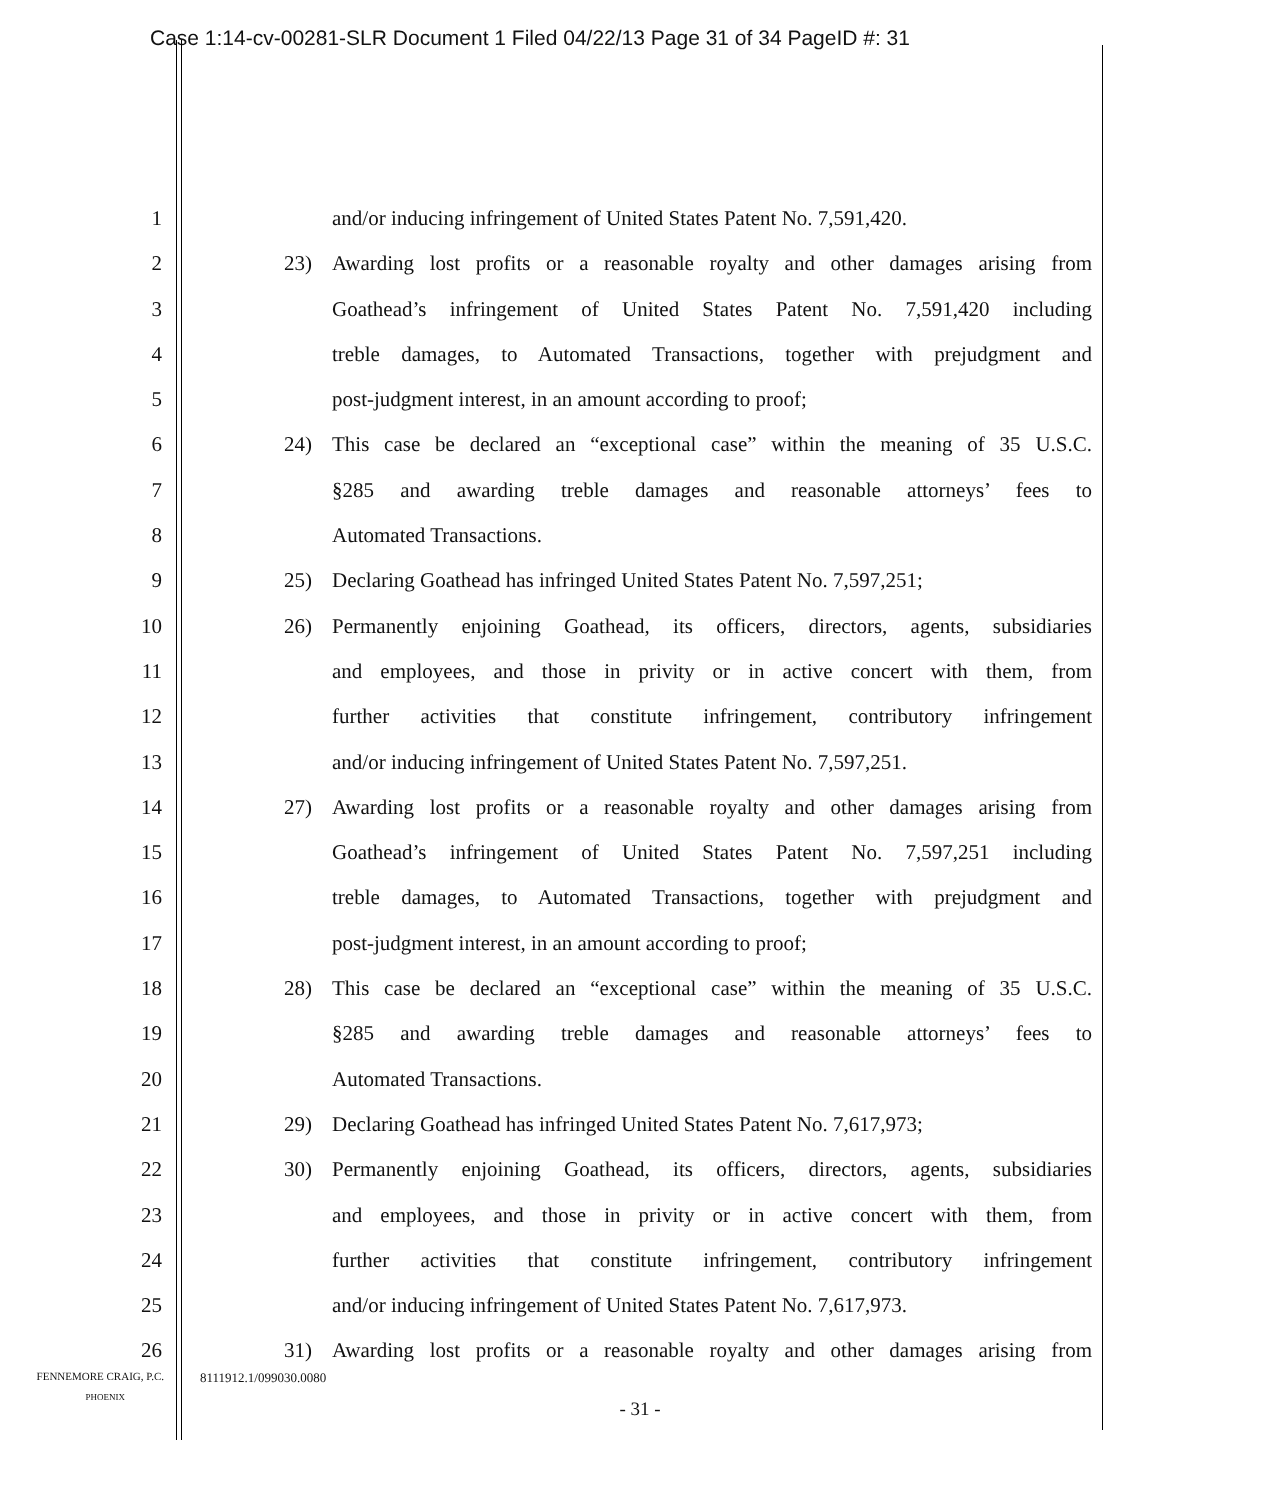Case 1:14-cv-00281-SLR Document 1 Filed 04/22/13 Page 31 of 34 PageID #: 31
1 and/or inducing infringement of United States Patent No. 7,591,420.
2 23) Awarding lost profits or a reasonable royalty and other damages arising from
3 Goathead’s infringement of United States Patent No. 7,591,420 including
4 treble damages, to Automated Transactions, together with prejudgment and
5 post-judgment interest, in an amount according to proof;
6 24) This case be declared an “exceptional case” within the meaning of 35 U.S.C.
7 §285 and awarding treble damages and reasonable attorneys’ fees to
8 Automated Transactions.
9 25) Declaring Goathead has infringed United States Patent No. 7,597,251;
10 26) Permanently enjoining Goathead, its officers, directors, agents, subsidiaries
11 and employees, and those in privity or in active concert with them, from
12 further activities that constitute infringement, contributory infringement
13 and/or inducing infringement of United States Patent No. 7,597,251.
14 27) Awarding lost profits or a reasonable royalty and other damages arising from
15 Goathead’s infringement of United States Patent No. 7,597,251 including
16 treble damages, to Automated Transactions, together with prejudgment and
17 post-judgment interest, in an amount according to proof;
18 28) This case be declared an “exceptional case” within the meaning of 35 U.S.C.
19 §285 and awarding treble damages and reasonable attorneys’ fees to
20 Automated Transactions.
21 29) Declaring Goathead has infringed United States Patent No. 7,617,973;
22 30) Permanently enjoining Goathead, its officers, directors, agents, subsidiaries
23 and employees, and those in privity or in active concert with them, from
24 further activities that constitute infringement, contributory infringement
25 and/or inducing infringement of United States Patent No. 7,617,973.
26 31) Awarding lost profits or a reasonable royalty and other damages arising from
FENNEMORE CRAIG, P.C. 8111912.1/099030.0080
PHOENIX
- 31 -